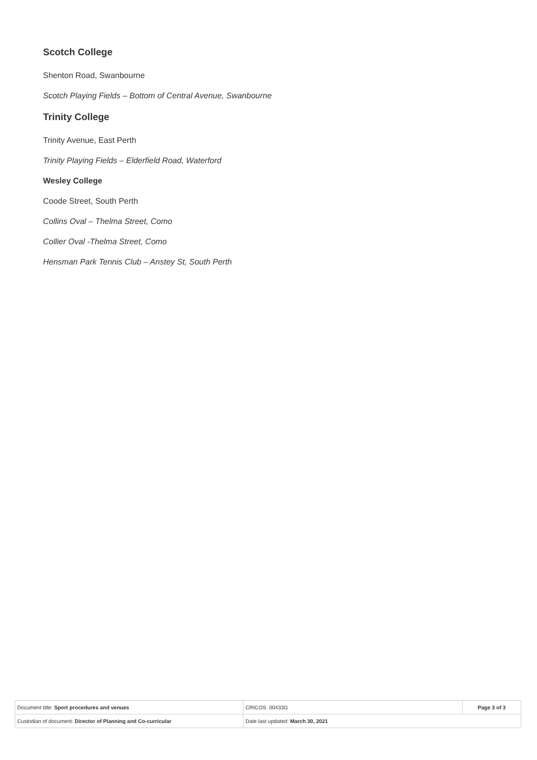Scotch College
Shenton Road, Swanbourne
Scotch Playing Fields – Bottom of Central Avenue, Swanbourne
Trinity College
Trinity Avenue, East Perth
Trinity Playing Fields – Elderfield Road, Waterford
Wesley College
Coode Street, South Perth
Collins Oval – Thelma Street, Como
Collier Oval -Thelma Street, Como
Hensman Park Tennis Club – Anstey St, South Perth
| Document title: Sport procedures and venues | CRICOS: 00433G | Page 3 of 3 |
| Custodian of document: Director of Planning and Co-curricular | Date last updated: March 30, 2021 | |